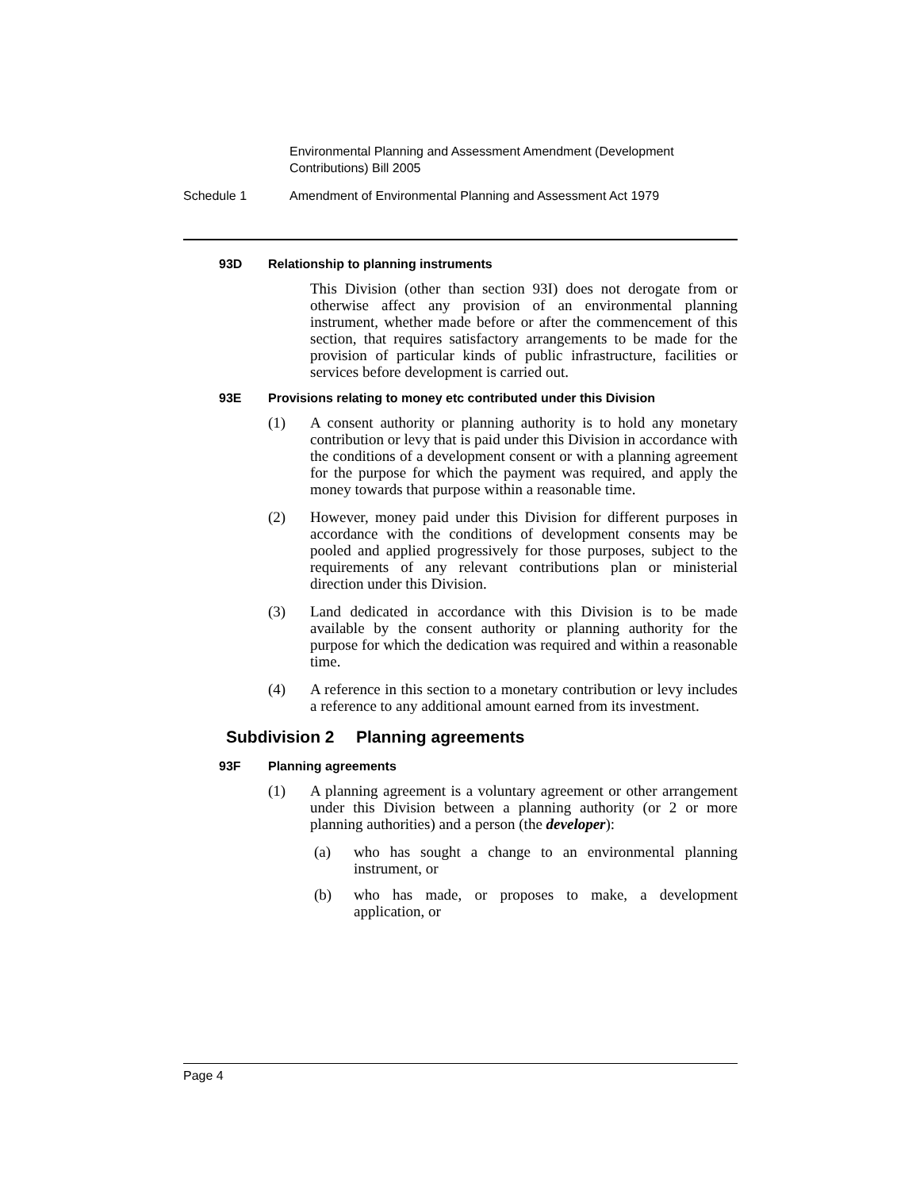Environmental Planning and Assessment Amendment (Development Contributions) Bill 2005
Schedule 1 Amendment of Environmental Planning and Assessment Act 1979
93D Relationship to planning instruments
This Division (other than section 93I) does not derogate from or otherwise affect any provision of an environmental planning instrument, whether made before or after the commencement of this section, that requires satisfactory arrangements to be made for the provision of particular kinds of public infrastructure, facilities or services before development is carried out.
93E Provisions relating to money etc contributed under this Division
(1) A consent authority or planning authority is to hold any monetary contribution or levy that is paid under this Division in accordance with the conditions of a development consent or with a planning agreement for the purpose for which the payment was required, and apply the money towards that purpose within a reasonable time.
(2) However, money paid under this Division for different purposes in accordance with the conditions of development consents may be pooled and applied progressively for those purposes, subject to the requirements of any relevant contributions plan or ministerial direction under this Division.
(3) Land dedicated in accordance with this Division is to be made available by the consent authority or planning authority for the purpose for which the dedication was required and within a reasonable time.
(4) A reference in this section to a monetary contribution or levy includes a reference to any additional amount earned from its investment.
Subdivision 2 Planning agreements
93F Planning agreements
(1) A planning agreement is a voluntary agreement or other arrangement under this Division between a planning authority (or 2 or more planning authorities) and a person (the developer):
(a) who has sought a change to an environmental planning instrument, or
(b) who has made, or proposes to make, a development application, or
Page 4